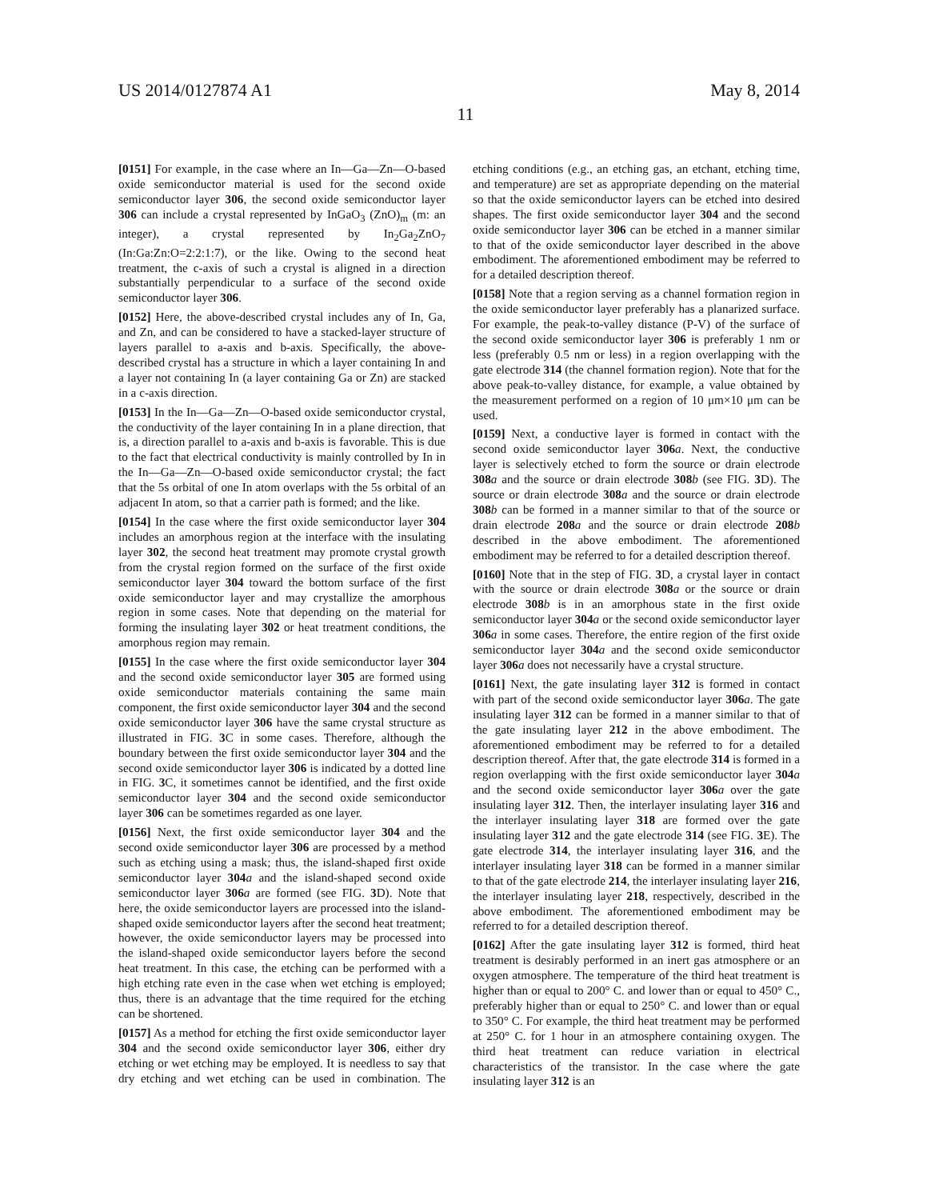US 2014/0127874 A1 May 8, 2014
11
[0151] For example, in the case where an In—Ga—Zn—O-based oxide semiconductor material is used for the second oxide semiconductor layer 306, the second oxide semiconductor layer 306 can include a crystal represented by InGaO<sub>3</sub> (ZnO)<sub>m</sub> (m: an integer), a crystal represented by In<sub>2</sub>Ga<sub>2</sub>ZnO<sub>7</sub> (In:Ga:Zn:O=2:2:1:7), or the like. Owing to the second heat treatment, the c-axis of such a crystal is aligned in a direction substantially perpendicular to a surface of the second oxide semiconductor layer 306.
[0152] Here, the above-described crystal includes any of In, Ga, and Zn, and can be considered to have a stacked-layer structure of layers parallel to a-axis and b-axis. Specifically, the above-described crystal has a structure in which a layer containing In and a layer not containing In (a layer containing Ga or Zn) are stacked in a c-axis direction.
[0153] In the In—Ga—Zn—O-based oxide semiconductor crystal, the conductivity of the layer containing In in a plane direction, that is, a direction parallel to a-axis and b-axis is favorable. This is due to the fact that electrical conductivity is mainly controlled by In in the In—Ga—Zn—O-based oxide semiconductor crystal; the fact that the 5s orbital of one In atom overlaps with the 5s orbital of an adjacent In atom, so that a carrier path is formed; and the like.
[0154] In the case where the first oxide semiconductor layer 304 includes an amorphous region at the interface with the insulating layer 302, the second heat treatment may promote crystal growth from the crystal region formed on the surface of the first oxide semiconductor layer 304 toward the bottom surface of the first oxide semiconductor layer and may crystallize the amorphous region in some cases. Note that depending on the material for forming the insulating layer 302 or heat treatment conditions, the amorphous region may remain.
[0155] In the case where the first oxide semiconductor layer 304 and the second oxide semiconductor layer 305 are formed using oxide semiconductor materials containing the same main component, the first oxide semiconductor layer 304 and the second oxide semiconductor layer 306 have the same crystal structure as illustrated in FIG. 3 C in some cases. Therefore, although the boundary between the first oxide semiconductor layer 304 and the second oxide semiconductor layer 306 is indicated by a dotted line in FIG. 3 C, it sometimes cannot be identified, and the first oxide semiconductor layer 304 and the second oxide semiconductor layer 306 can be sometimes regarded as one layer.
[0156] Next, the first oxide semiconductor layer 304 and the second oxide semiconductor layer 306 are processed by a method such as etching using a mask; thus, the island-shaped first oxide semiconductor layer 304 a and the island-shaped second oxide semiconductor layer 306 a are formed (see FIG. 3 D). Note that here, the oxide semiconductor layers are processed into the island-shaped oxide semiconductor layers after the second heat treatment; however, the oxide semiconductor layers may be processed into the island-shaped oxide semiconductor layers before the second heat treatment. In this case, the etching can be performed with a high etching rate even in the case when wet etching is employed; thus, there is an advantage that the time required for the etching can be shortened.
[0157] As a method for etching the first oxide semiconductor layer 304 and the second oxide semiconductor layer 306, either dry etching or wet etching may be employed. It is needless to say that dry etching and wet etching can be used in combination. The etching conditions (e.g., an etching gas, an etchant, etching time, and temperature) are set as appropriate depending on the material so that the oxide semiconductor layers can be etched into desired shapes. The first oxide semiconductor layer 304 and the second oxide semiconductor layer 306 can be etched in a manner similar to that of the oxide semiconductor layer described in the above embodiment. The aforementioned embodiment may be referred to for a detailed description thereof.
[0158] Note that a region serving as a channel formation region in the oxide semiconductor layer preferably has a planarized surface. For example, the peak-to-valley distance (P-V) of the surface of the second oxide semiconductor layer 306 is preferably 1 nm or less (preferably 0.5 nm or less) in a region overlapping with the gate electrode 314 (the channel formation region). Note that for the above peak-to-valley distance, for example, a value obtained by the measurement performed on a region of 10 μm×10 μm can be used.
[0159] Next, a conductive layer is formed in contact with the second oxide semiconductor layer 306 a. Next, the conductive layer is selectively etched to form the source or drain electrode 308 a and the source or drain electrode 308 b (see FIG. 3 D). The source or drain electrode 308 a and the source or drain electrode 308 b can be formed in a manner similar to that of the source or drain electrode 208 a and the source or drain electrode 208 b described in the above embodiment. The aforementioned embodiment may be referred to for a detailed description thereof.
[0160] Note that in the step of FIG. 3 D, a crystal layer in contact with the source or drain electrode 308 a or the source or drain electrode 308 b is in an amorphous state in the first oxide semiconductor layer 304 a or the second oxide semiconductor layer 306 a in some cases. Therefore, the entire region of the first oxide semiconductor layer 304 a and the second oxide semiconductor layer 306 a does not necessarily have a crystal structure.
[0161] Next, the gate insulating layer 312 is formed in contact with part of the second oxide semiconductor layer 306 a. The gate insulating layer 312 can be formed in a manner similar to that of the gate insulating layer 212 in the above embodiment. The aforementioned embodiment may be referred to for a detailed description thereof. After that, the gate electrode 314 is formed in a region overlapping with the first oxide semiconductor layer 304 a and the second oxide semiconductor layer 306 a over the gate insulating layer 312. Then, the interlayer insulating layer 316 and the interlayer insulating layer 318 are formed over the gate insulating layer 312 and the gate electrode 314 (see FIG. 3 E). The gate electrode 314, the interlayer insulating layer 316, and the interlayer insulating layer 318 can be formed in a manner similar to that of the gate electrode 214, the interlayer insulating layer 216, the interlayer insulating layer 218, respectively, described in the above embodiment. The aforementioned embodiment may be referred to for a detailed description thereof.
[0162] After the gate insulating layer 312 is formed, third heat treatment is desirably performed in an inert gas atmosphere or an oxygen atmosphere. The temperature of the third heat treatment is higher than or equal to 200° C. and lower than or equal to 450° C., preferably higher than or equal to 250° C. and lower than or equal to 350° C. For example, the third heat treatment may be performed at 250° C. for 1 hour in an atmosphere containing oxygen. The third heat treatment can reduce variation in electrical characteristics of the transistor. In the case where the gate insulating layer 312 is an